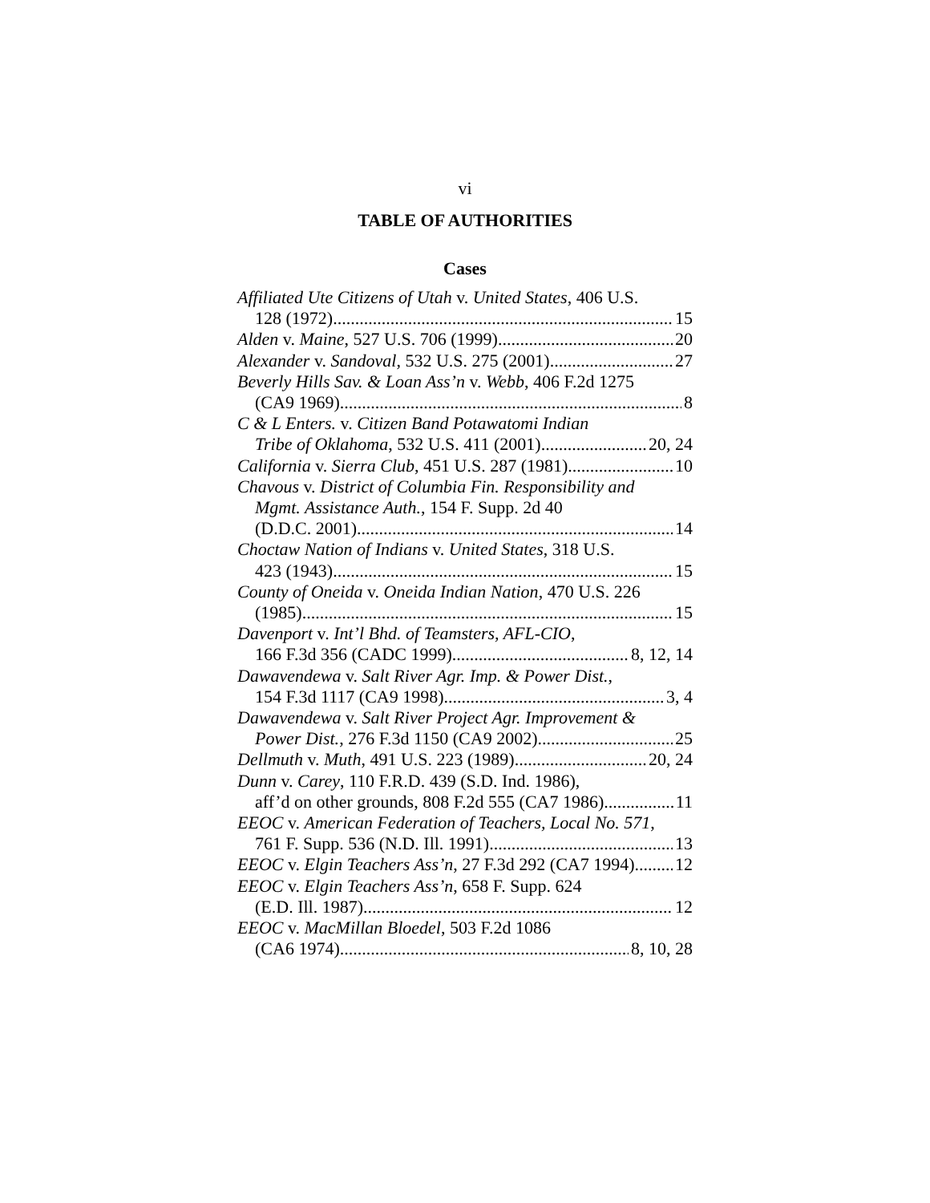vi
TABLE OF AUTHORITIES
Cases
Affiliated Ute Citizens of Utah v. United States, 406 U.S.
128 (1972) 15
Alden v. Maine, 527 U.S. 706 (1999) 20
Alexander v. Sandoval, 532 U.S. 275 (2001) 27
Beverly Hills Sav. & Loan Ass’n v. Webb, 406 F.2d 1275
(CA9 1969) 8
C & L Enters. v. Citizen Band Potawatomi Indian
Tribe of Oklahoma, 532 U.S. 411 (2001) 20, 24
California v. Sierra Club, 451 U.S. 287 (1981) 10
Chavous v. District of Columbia Fin. Responsibility and
Mgmt. Assistance Auth., 154 F. Supp. 2d 40
(D.D.C. 2001) 14
Choctaw Nation of Indians v. United States, 318 U.S.
423 (1943) 15
County of Oneida v. Oneida Indian Nation, 470 U.S. 226
(1985) 15
Davenport v. Int’l Bhd. of Teamsters, AFL-CIO,
166 F.3d 356 (CADC 1999) 8, 12, 14
Dawavendewa v. Salt River Agr. Imp. & Power Dist.,
154 F.3d 1117 (CA9 1998) 3, 4
Dawavendewa v. Salt River Project Agr. Improvement &
Power Dist., 276 F.3d 1150 (CA9 2002) 25
Dellmuth v. Muth, 491 U.S. 223 (1989) 20, 24
Dunn v. Carey, 110 F.R.D. 439 (S.D. Ind. 1986),
aff’d on other grounds, 808 F.2d 555 (CA7 1986) 11
EEOC v. American Federation of Teachers, Local No. 571,
761 F. Supp. 536 (N.D. Ill. 1991) 13
EEOC v. Elgin Teachers Ass’n, 27 F.3d 292 (CA7 1994) 12
EEOC v. Elgin Teachers Ass’n, 658 F. Supp. 624
(E.D. Ill. 1987) 12
EEOC v. MacMillan Bloedel, 503 F.2d 1086
(CA6 1974) 8, 10, 28